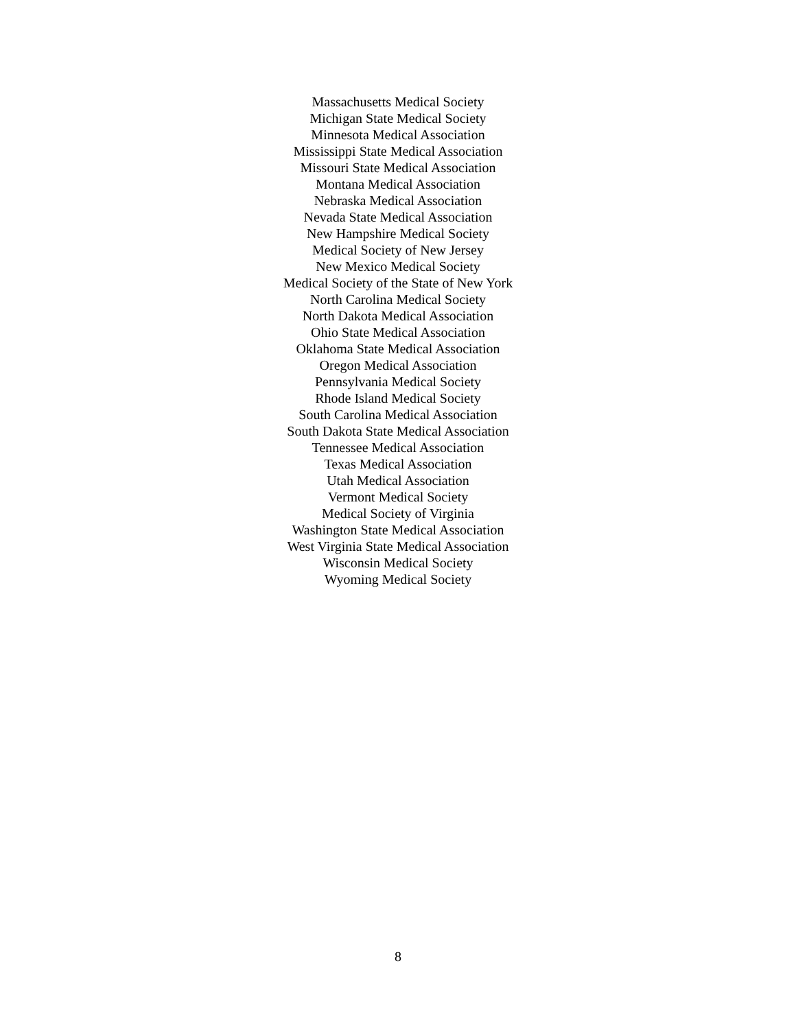Massachusetts Medical Society
Michigan State Medical Society
Minnesota Medical Association
Mississippi State Medical Association
Missouri State Medical Association
Montana Medical Association
Nebraska Medical Association
Nevada State Medical Association
New Hampshire Medical Society
Medical Society of New Jersey
New Mexico Medical Society
Medical Society of the State of New York
North Carolina Medical Society
North Dakota Medical Association
Ohio State Medical Association
Oklahoma State Medical Association
Oregon Medical Association
Pennsylvania Medical Society
Rhode Island Medical Society
South Carolina Medical Association
South Dakota State Medical Association
Tennessee Medical Association
Texas Medical Association
Utah Medical Association
Vermont Medical Society
Medical Society of Virginia
Washington State Medical Association
West Virginia State Medical Association
Wisconsin Medical Society
Wyoming Medical Society
8